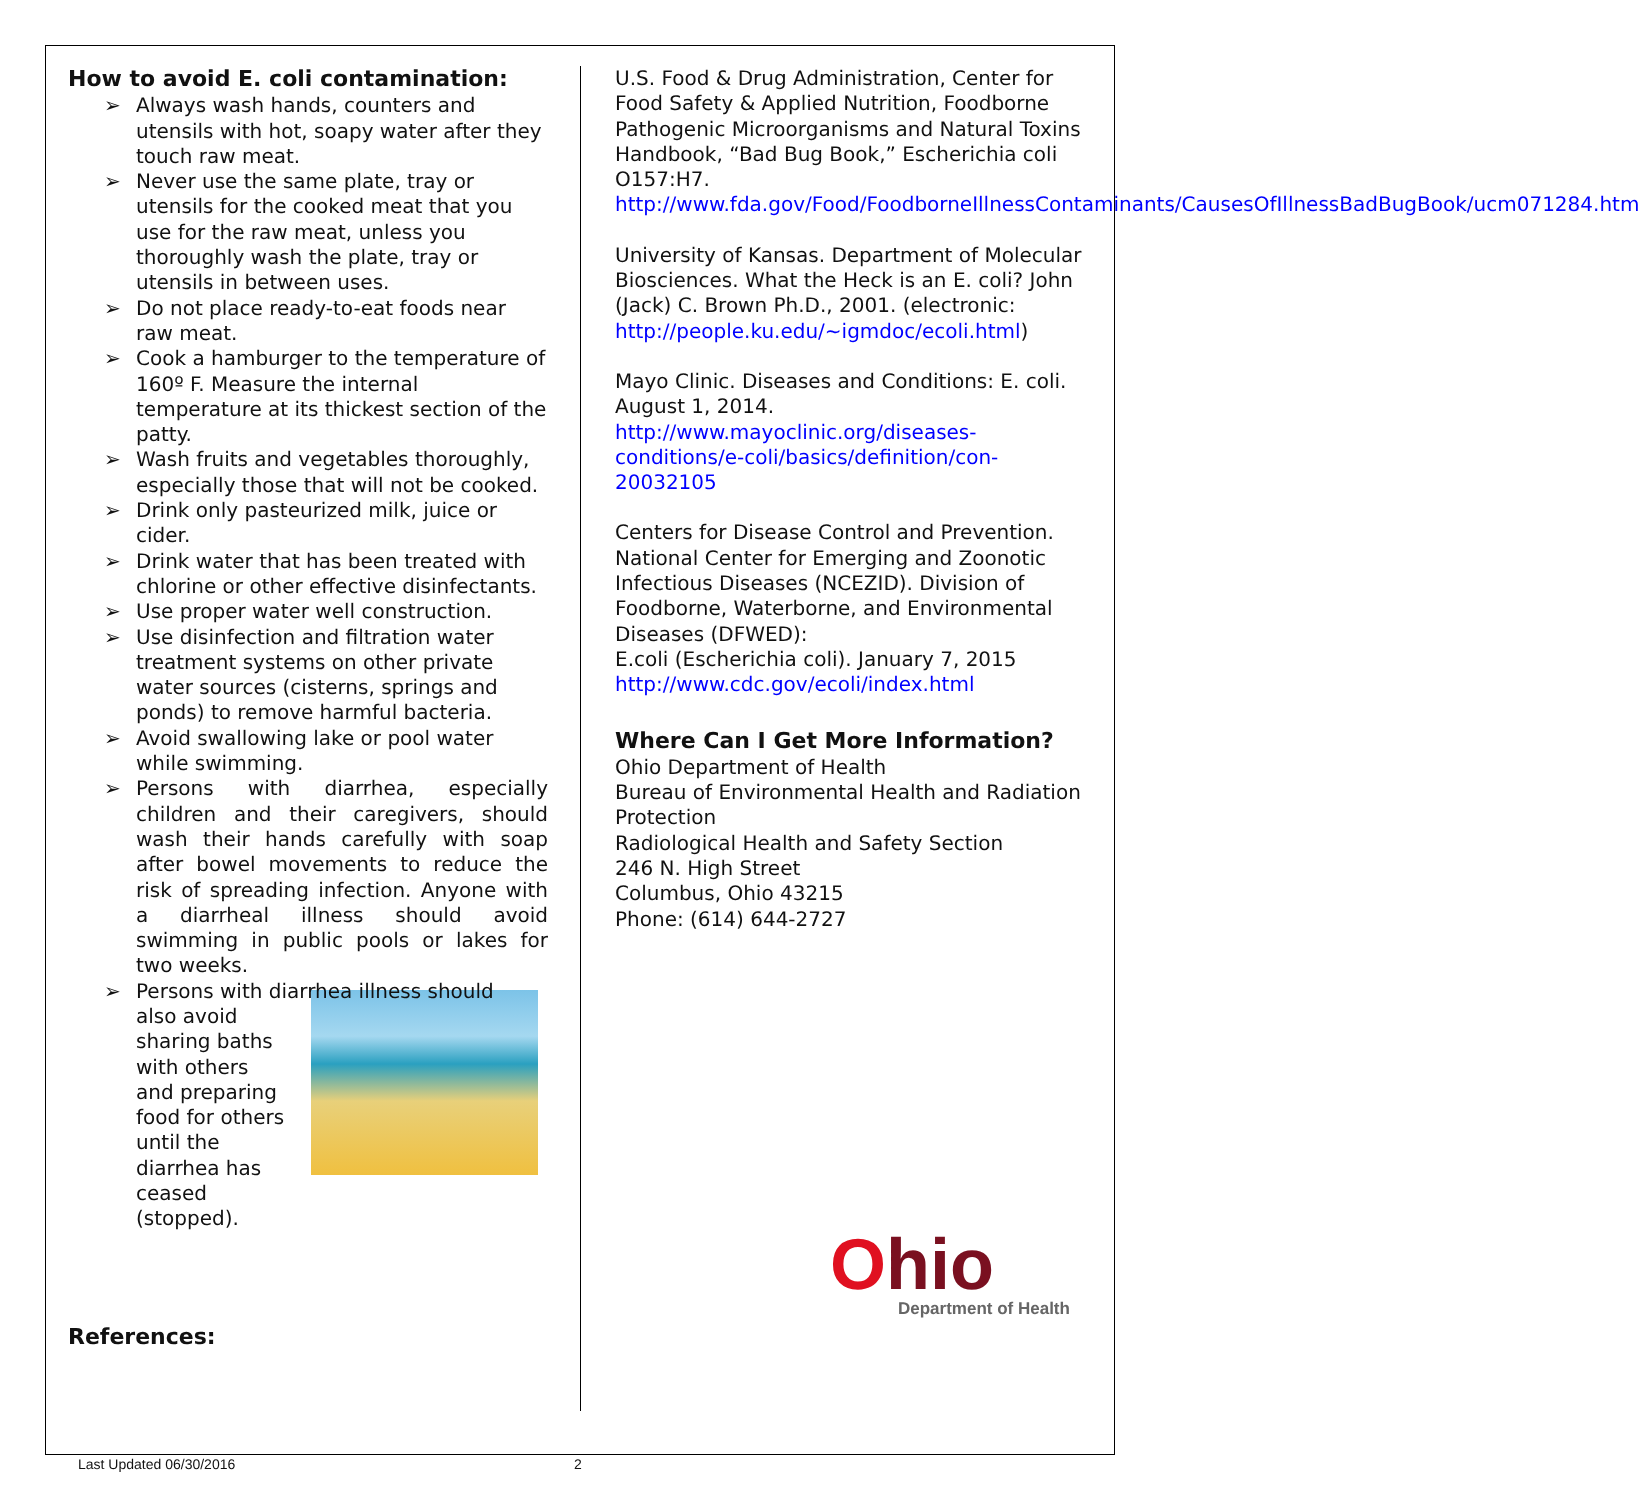How to avoid E. coli contamination:
➢ Always wash hands, counters and utensils with hot, soapy water after they touch raw meat.
➢ Never use the same plate, tray or utensils for the cooked meat that you use for the raw meat, unless you thoroughly wash the plate, tray or utensils in between uses.
➢ Do not place ready-to-eat foods near raw meat.
➢ Cook a hamburger to the temperature of 160º F. Measure the internal temperature at its thickest section of the patty.
➢ Wash fruits and vegetables thoroughly, especially those that will not be cooked.
➢ Drink only pasteurized milk, juice or cider.
➢ Drink water that has been treated with chlorine or other effective disinfectants.
➢ Use proper water well construction.
➢ Use disinfection and filtration water treatment systems on other private water sources (cisterns, springs and ponds) to remove harmful bacteria.
➢ Avoid swallowing lake or pool water while swimming.
➢ Persons with diarrhea, especially children and their caregivers, should wash their hands carefully with soap after bowel movements to reduce the risk of spreading infection. Anyone with a diarrheal illness should avoid swimming in public pools or lakes for two weeks.
➢ Persons with diarrhea illness should
also avoid
sharing baths
with others
and preparing
food for others
until the
diarrhea has
ceased
(stopped).
References:
U.S. Food & Drug Administration, Center for Food Safety & Applied Nutrition, Foodborne Pathogenic Microorganisms and Natural Toxins Handbook, “Bad Bug Book,” Escherichia coli O157:H7. http://www.fda.gov/Food/FoodborneIllnessContaminants/CausesOfIllnessBadBugBook/ucm071284.htm
University of Kansas. Department of Molecular Biosciences. What the Heck is an E. coli? John (Jack) C. Brown Ph.D., 2001. (electronic: http://people.ku.edu/~igmdoc/ecoli.html)
Mayo Clinic. Diseases and Conditions: E. coli. August 1, 2014. http://www.mayoclinic.org/diseases-conditions/e-coli/basics/definition/con-20032105
Centers for Disease Control and Prevention. National Center for Emerging and Zoonotic Infectious Diseases (NCEZID). Division of Foodborne, Waterborne, and Environmental Diseases (DFWED):
E.coli (Escherichia coli). January 7, 2015 http://www.cdc.gov/ecoli/index.html
Where Can I Get More Information?
Ohio Department of Health
Bureau of Environmental Health and Radiation Protection
Radiological Health and Safety Section
246 N. High Street
Columbus, Ohio 43215
Phone: (614) 644-2727
Ohio
Department of Health
Last Updated 06/30/2016 2